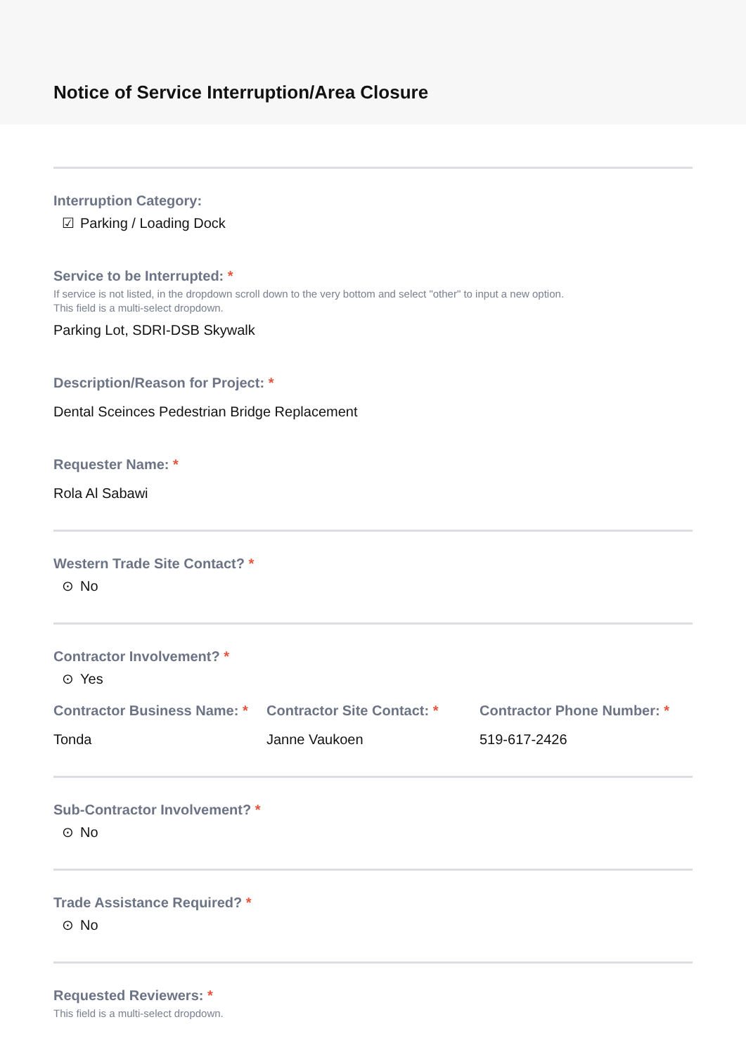Notice of Service Interruption/Area Closure
Interruption Category:
☑ Parking / Loading Dock
Service to be Interrupted: *
If service is not listed, in the dropdown scroll down to the very bottom and select "other" to input a new option.
This field is a multi-select dropdown.
Parking Lot, SDRI-DSB Skywalk
Description/Reason for Project: *
Dental Sceinces Pedestrian Bridge Replacement
Requester Name: *
Rola Al Sabawi
Western Trade Site Contact? *
⊙ No
Contractor Involvement? *
⊙ Yes
Contractor Business Name: *
Tonda
Contractor Site Contact: *
Janne Vaukoen
Contractor Phone Number: *
519-617-2426
Sub-Contractor Involvement? *
⊙ No
Trade Assistance Required? *
⊙ No
Requested Reviewers: *
This field is a multi-select dropdown.